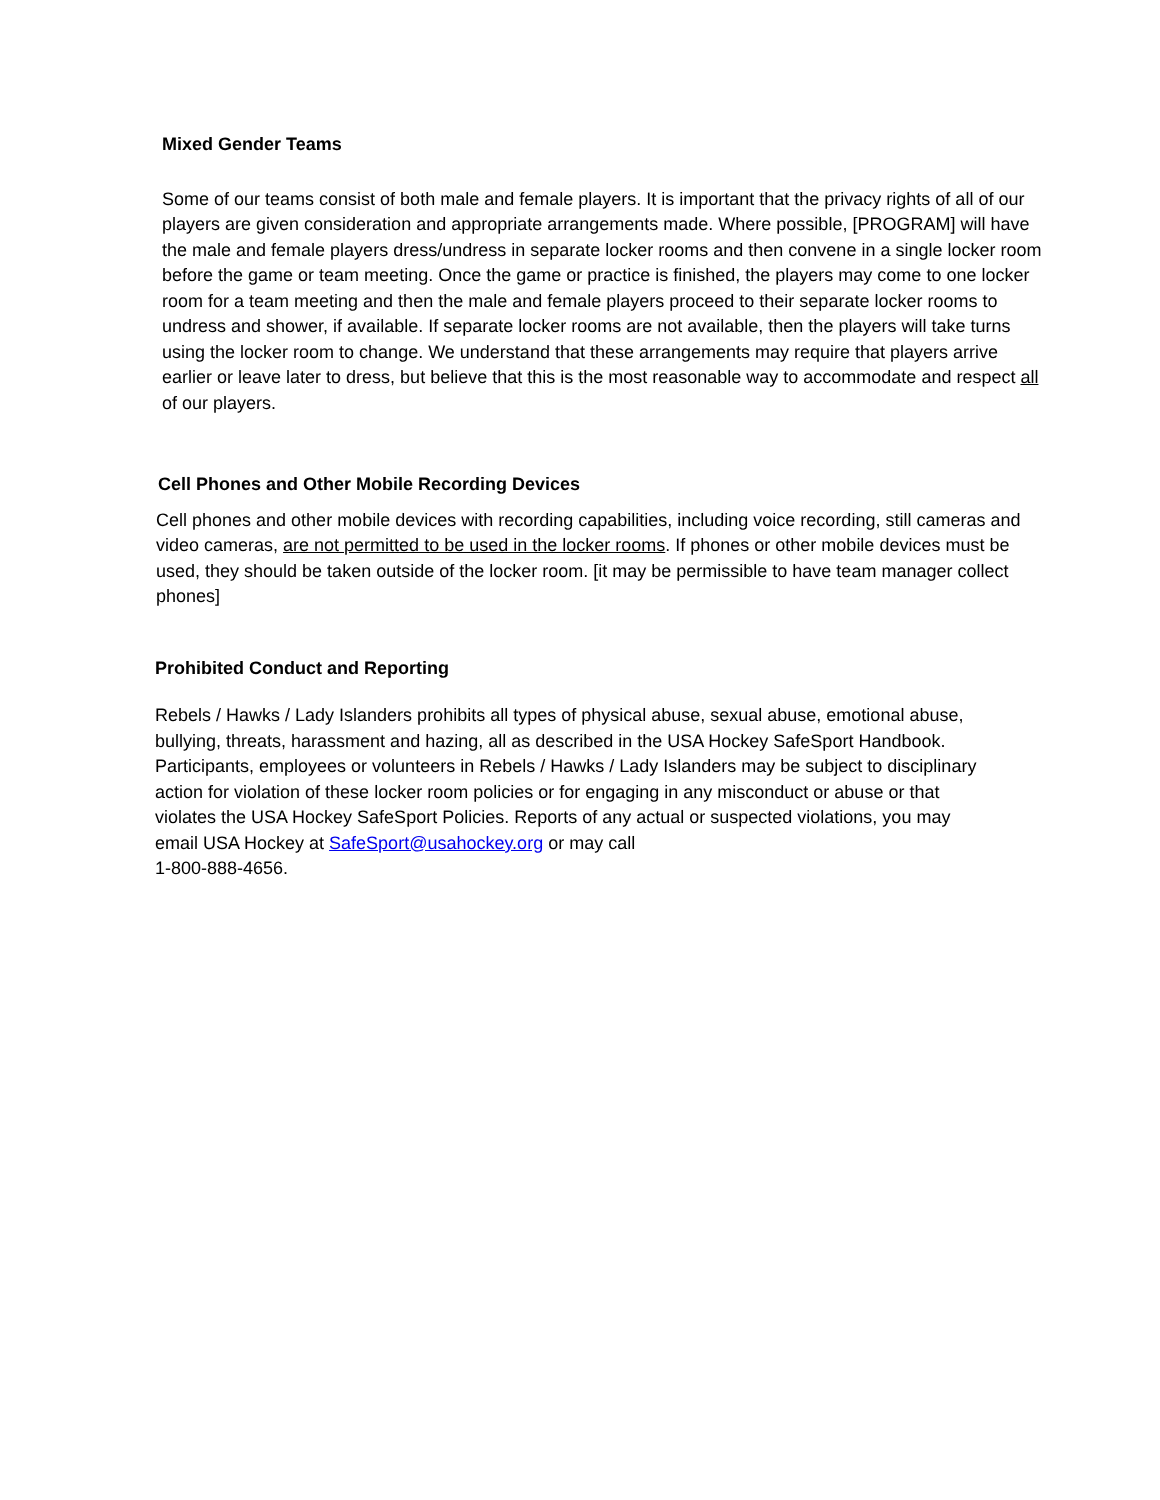Mixed Gender Teams
Some of our teams consist of both male and female players. It is important that the privacy rights of all of our players are given consideration and appropriate arrangements made. Where possible, [PROGRAM] will have the male and female players dress/undress in separate locker rooms and then convene in a single locker room before the game or team meeting. Once the game or practice is finished, the players may come to one locker room for a team meeting and then the male and female players proceed to their separate locker rooms to undress and shower, if available. If separate locker rooms are not available, then the players will take turns using the locker room to change. We understand that these arrangements may require that players arrive earlier or leave later to dress, but believe that this is the most reasonable way to accommodate and respect all of our players.
Cell Phones and Other Mobile Recording Devices
Cell phones and other mobile devices with recording capabilities, including voice recording, still cameras and video cameras, are not permitted to be used in the locker rooms. If phones or other mobile devices must be used, they should be taken outside of the locker room. [it may be permissible to have team manager collect phones]
Prohibited Conduct and Reporting
Rebels / Hawks / Lady Islanders prohibits all types of physical abuse, sexual abuse, emotional abuse, bullying, threats, harassment and hazing, all as described in the USA Hockey SafeSport Handbook. Participants, employees or volunteers in Rebels / Hawks / Lady Islanders may be subject to disciplinary action for violation of these locker room policies or for engaging in any misconduct or abuse or that violates the USA Hockey SafeSport Policies. Reports of any actual or suspected violations, you may email USA Hockey at SafeSport@usahockey.org or may call
1-800-888-4656.